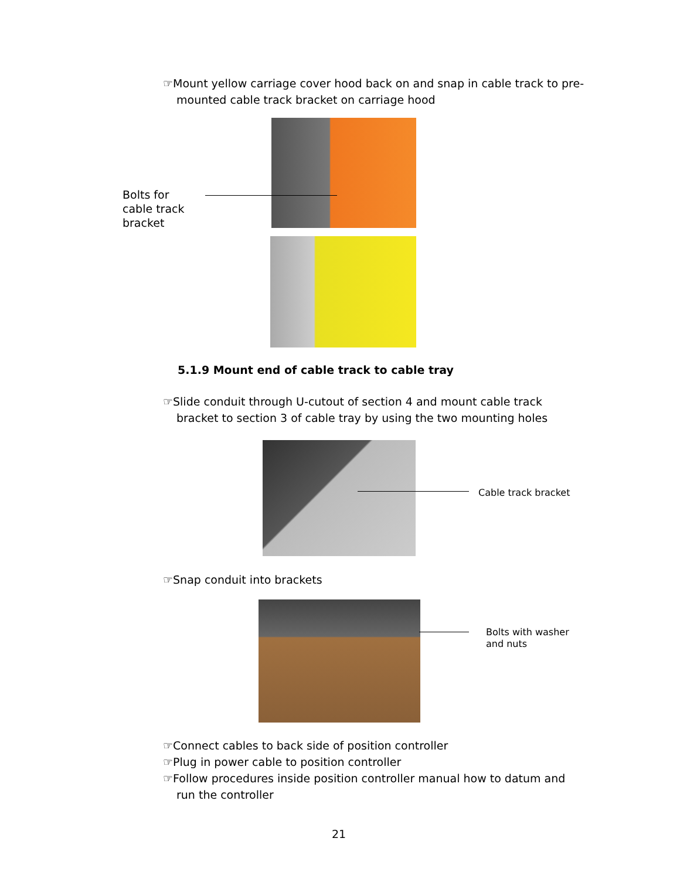☞Mount yellow carriage cover hood back on and snap in cable track to pre-mounted cable track bracket on carriage hood
Bolts for
cable track
bracket
5.1.9 Mount end of cable track to cable tray
☞Slide conduit through U-cutout of section 4 and mount cable track bracket to section 3 of cable tray by using the two mounting holes
Cable track bracket
☞Snap conduit into brackets
Bolts with washer
and nuts
☞Connect cables to back side of position controller
☞Plug in power cable to position controller
☞Follow procedures inside position controller manual how to datum and run the controller
21